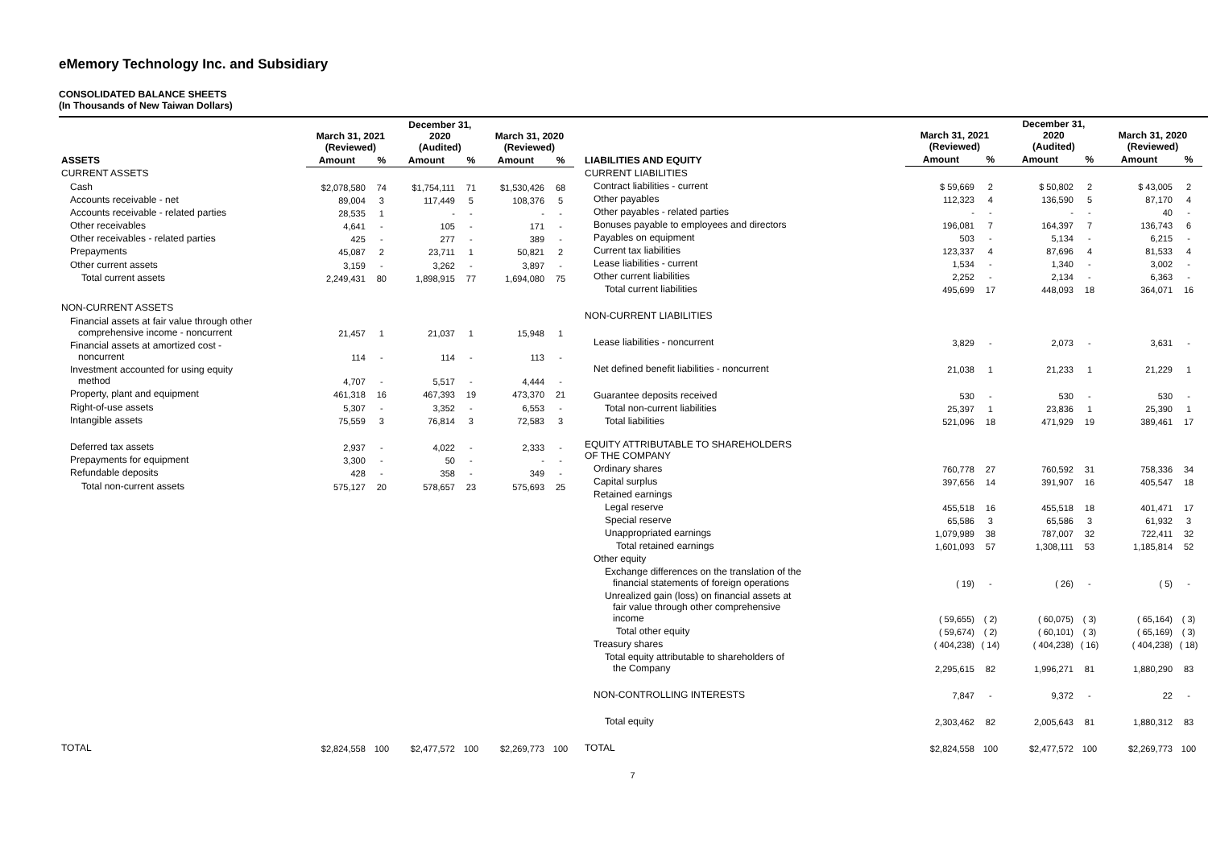eMemory Technology Inc. and Subsidiary
CONSOLIDATED BALANCE SHEETS
(In Thousands of New Taiwan Dollars)
| | March 31, 2021 (Reviewed) | | December 31, 2020 (Audited) | | March 31, 2020 (Reviewed) | |
| --- | --- | --- | --- | --- | --- | --- |
| ASSETS | Amount | % | Amount | % | Amount | % |
| CURRENT ASSETS | | | | | | |
| Cash | $2,078,580 | 74 | $1,754,111 | 71 | $1,530,426 | 68 |
| Accounts receivable - net | 89,004 | 3 | 117,449 | 5 | 108,376 | 5 |
| Accounts receivable - related parties | 28,535 | 1 | - | - | - | - |
| Other receivables | 4,641 | - | 105 | - | 171 | - |
| Other receivables - related parties | 425 | - | 277 | - | 389 | - |
| Prepayments | 45,087 | 2 | 23,711 | 1 | 50,821 | 2 |
| Other current assets | 3,159 | - | 3,262 | - | 3,897 | - |
| Total current assets | 2,249,431 | 80 | 1,898,915 | 77 | 1,694,080 | 75 |
| NON-CURRENT ASSETS | | | | | | |
| Financial assets at fair value through other comprehensive income - noncurrent | 21,457 | 1 | 21,037 | 1 | 15,948 | 1 |
| Financial assets at amortized cost - noncurrent | 114 | - | 114 | - | 113 | - |
| Investment accounted for using equity method | 4,707 | - | 5,517 | - | 4,444 | - |
| Property, plant and equipment | 461,318 | 16 | 467,393 | 19 | 473,370 | 21 |
| Right-of-use assets | 5,307 | - | 3,352 | - | 6,553 | - |
| Intangible assets | 75,559 | 3 | 76,814 | 3 | 72,583 | 3 |
| Deferred tax assets | 2,937 | - | 4,022 | - | 2,333 | - |
| Prepayments for equipment | 3,300 | - | 50 | - | - | - |
| Refundable deposits | 428 | - | 358 | - | 349 | - |
| Total non-current assets | 575,127 | 20 | 578,657 | 23 | 575,693 | 25 |
| TOTAL | $2,824,558 | 100 | $2,477,572 | 100 | $2,269,773 | 100 |
| | March 31, 2021 (Reviewed) | | December 31, 2020 (Audited) | | March 31, 2020 (Reviewed) | |
| --- | --- | --- | --- | --- | --- | --- |
| LIABILITIES AND EQUITY | Amount | % | Amount | % | Amount | % |
| CURRENT LIABILITIES | | | | | | |
| Contract liabilities - current | $ 59,669 | 2 | $ 50,802 | 2 | $ 43,005 | 2 |
| Other payables | 112,323 | 4 | 136,590 | 5 | 87,170 | 4 |
| Other payables - related parties | - | - | - | - | 40 | - |
| Bonuses payable to employees and directors | 196,081 | 7 | 164,397 | 7 | 136,743 | 6 |
| Payables on equipment | 503 | - | 5,134 | - | 6,215 | - |
| Current tax liabilities | 123,337 | 4 | 87,696 | 4 | 81,533 | 4 |
| Lease liabilities - current | 1,534 | - | 1,340 | - | 3,002 | - |
| Other current liabilities | 2,252 | - | 2,134 | - | 6,363 | - |
| Total current liabilities | 495,699 | 17 | 448,093 | 18 | 364,071 | 16 |
| NON-CURRENT LIABILITIES | | | | | | |
| Lease liabilities - noncurrent | 3,829 | - | 2,073 | - | 3,631 | - |
| Net defined benefit liabilities - noncurrent | 21,038 | 1 | 21,233 | 1 | 21,229 | 1 |
| Guarantee deposits received | 530 | - | 530 | - | 530 | - |
| Total non-current liabilities | 25,397 | 1 | 23,836 | 1 | 25,390 | 1 |
| Total liabilities | 521,096 | 18 | 471,929 | 19 | 389,461 | 17 |
| EQUITY ATTRIBUTABLE TO SHAREHOLDERS OF THE COMPANY | | | | | | |
| Ordinary shares | 760,778 | 27 | 760,592 | 31 | 758,336 | 34 |
| Capital surplus | 397,656 | 14 | 391,907 | 16 | 405,547 | 18 |
| Retained earnings | | | | | | |
| Legal reserve | 455,518 | 16 | 455,518 | 18 | 401,471 | 17 |
| Special reserve | 65,586 | 3 | 65,586 | 3 | 61,932 | 3 |
| Unappropriated earnings | 1,079,989 | 38 | 787,007 | 32 | 722,411 | 32 |
| Total retained earnings | 1,601,093 | 57 | 1,308,111 | 53 | 1,185,814 | 52 |
| Other equity | | | | | | |
| Exchange differences on the translation of the financial statements of foreign operations | ( 19) | - | ( 26) | - | ( 5) | - |
| Unrealized gain (loss) on financial assets at fair value through other comprehensive income | ( 59,655) | ( 2) | ( 60,075) | ( 3) | ( 65,164) | ( 3) |
| Total other equity | ( 59,674) | ( 2) | ( 60,101) | ( 3) | ( 65,169) | ( 3) |
| Treasury shares | ( 404,238) | ( 14) | ( 404,238) | ( 16) | ( 404,238) | ( 18) |
| Total equity attributable to shareholders of the Company | 2,295,615 | 82 | 1,996,271 | 81 | 1,880,290 | 83 |
| NON-CONTROLLING INTERESTS | 7,847 | - | 9,372 | - | 22 | - |
| Total equity | 2,303,462 | 82 | 2,005,643 | 81 | 1,880,312 | 83 |
| TOTAL | $2,824,558 | 100 | $2,477,572 | 100 | $2,269,773 | 100 |
7